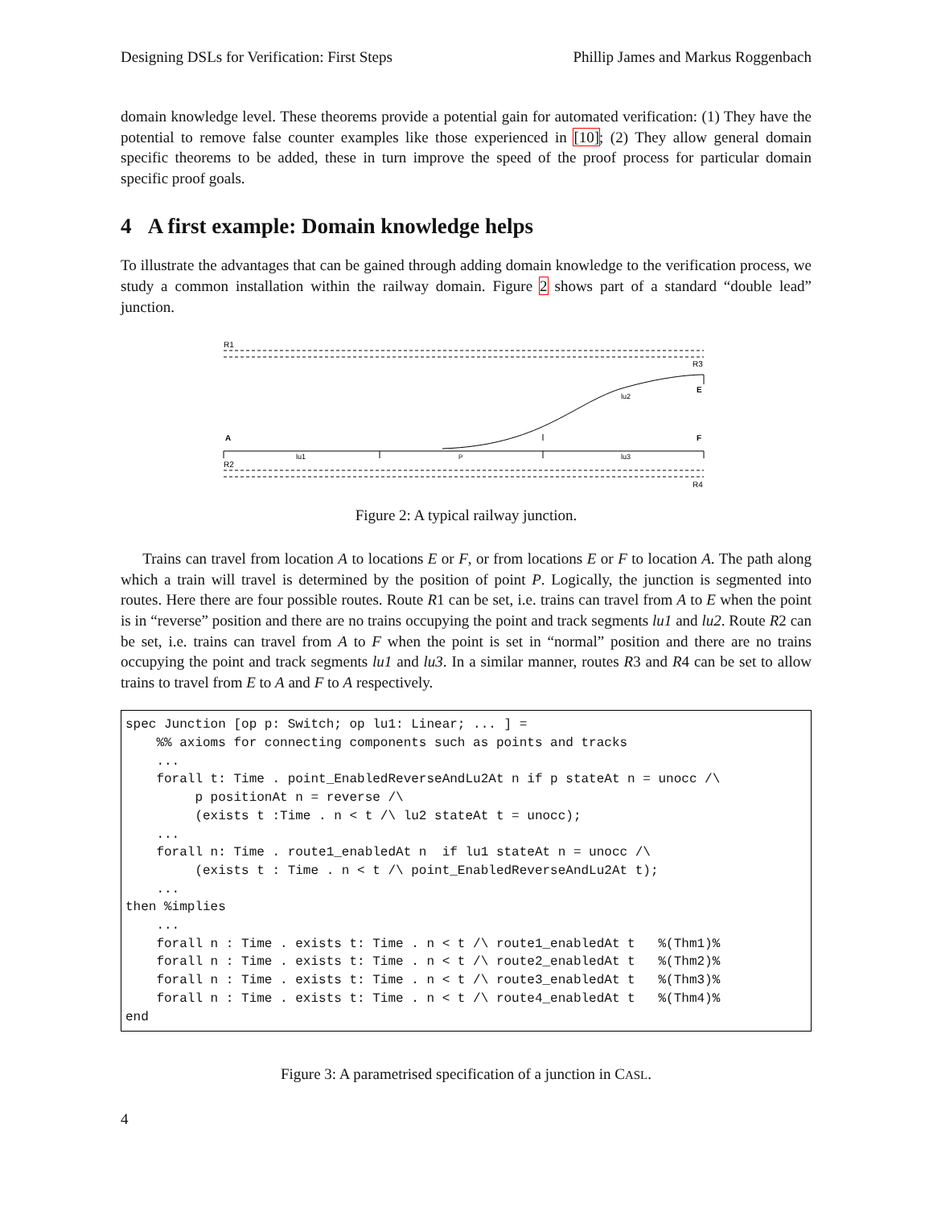Designing DSLs for Verification: First Steps Phillip James and Markus Roggenbach
domain knowledge level. These theorems provide a potential gain for automated verification: (1) They have the potential to remove false counter examples like those experienced in [10]; (2) They allow general domain specific theorems to be added, these in turn improve the speed of the proof process for particular domain specific proof goals.
4 A first example: Domain knowledge helps
To illustrate the advantages that can be gained through adding domain knowledge to the verification process, we study a common installation within the railway domain. Figure 2 shows part of a standard “double lead” junction.
R1
R3
lu2
E
A
F
lu1
P
lu3
R2
R4
Figure 2: A typical railway junction.
Trains can travel from location A to locations E or F, or from locations E or F to location A. The path along which a train will travel is determined by the position of point P. Logically, the junction is segmented into routes. Here there are four possible routes. Route R1 can be set, i.e. trains can travel from A to E when the point is in “reverse” position and there are no trains occupying the point and track segments lu1 and lu2. Route R2 can be set, i.e. trains can travel from A to F when the point is set in “normal” position and there are no trains occupying the point and track segments lu1 and lu3. In a similar manner, routes R3 and R4 can be set to allow trains to travel from E to A and F to A respectively.
spec Junction [op p: Switch; op lu1: Linear; ... ] =
    %% axioms for connecting components such as points and tracks
    ...
    forall t: Time . point_EnabledReverseAndLu2At n if p stateAt n = unocc /\
         p positionAt n = reverse /\
         (exists t :Time . n < t /\ lu2 stateAt t = unocc);
    ...
    forall n: Time . route1_enabledAt n  if lu1 stateAt n = unocc /\
         (exists t : Time . n < t /\ point_EnabledReverseAndLu2At t);
    ...
then %implies
    ...
    forall n : Time . exists t: Time . n < t /\ route1_enabledAt t   %(Thm1)%
    forall n : Time . exists t: Time . n < t /\ route2_enabledAt t   %(Thm2)%
    forall n : Time . exists t: Time . n < t /\ route3_enabledAt t   %(Thm3)%
    forall n : Time . exists t: Time . n < t /\ route4_enabledAt t   %(Thm4)%
end
Figure 3: A parametrised specification of a junction in CASL.
4